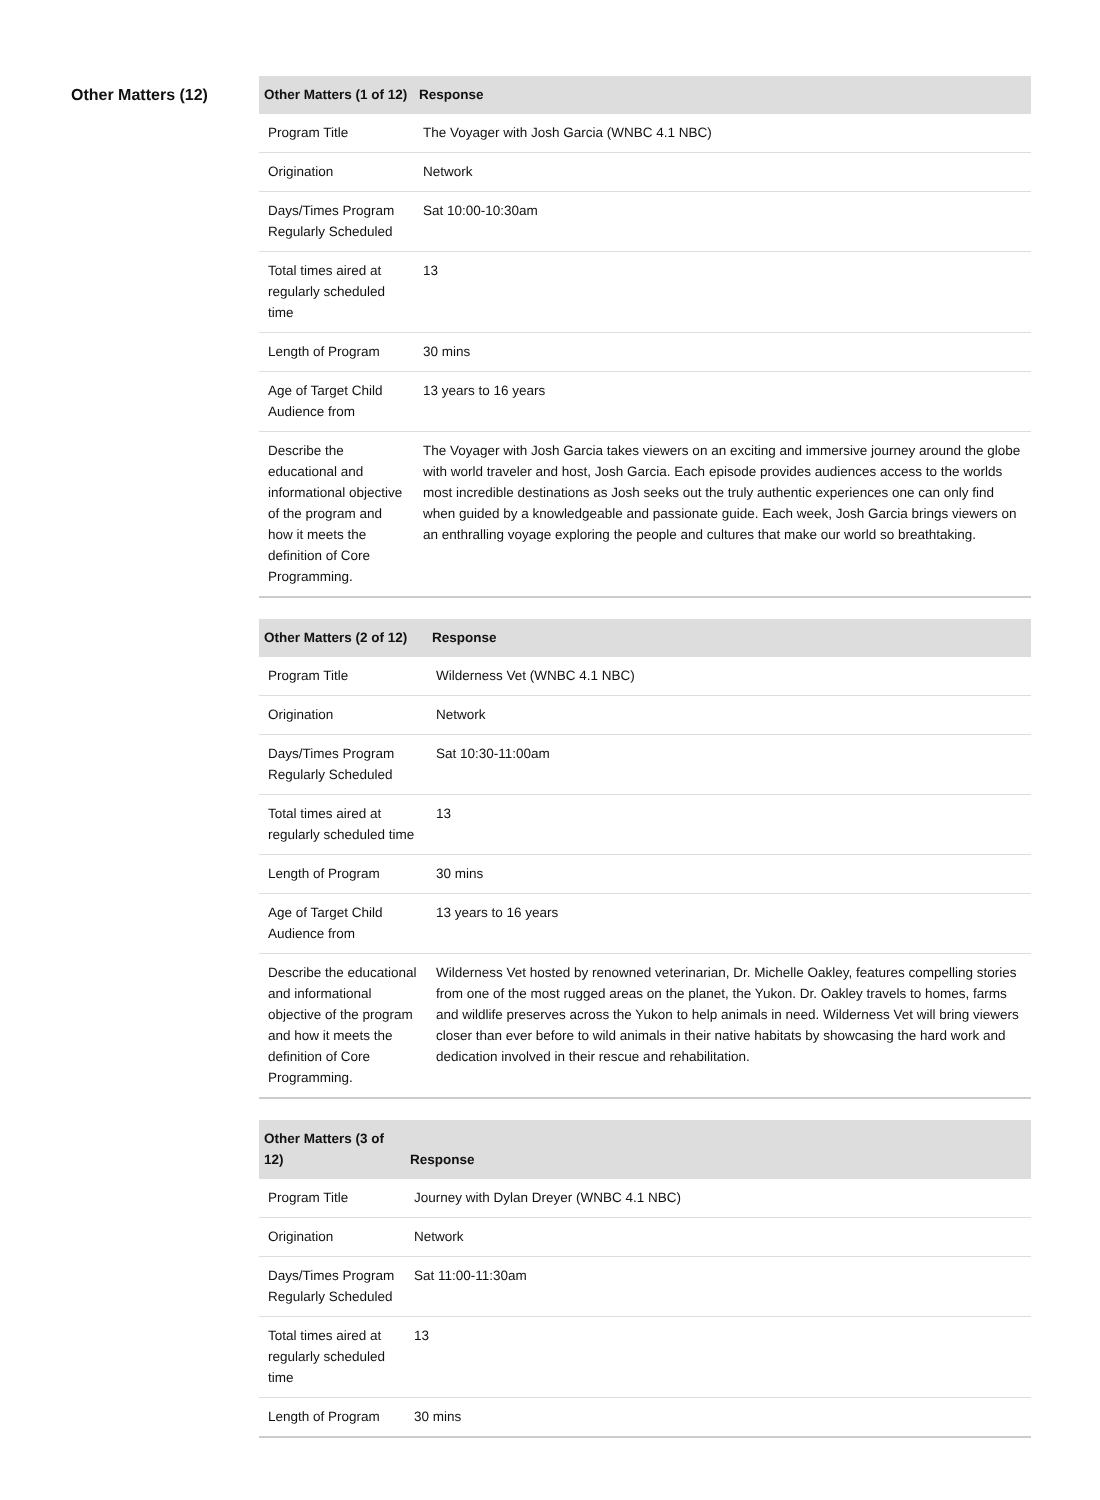Other Matters (12)
| Other Matters (1 of 12) | Response |
| --- | --- |
| Program Title | The Voyager with Josh Garcia (WNBC 4.1 NBC) |
| Origination | Network |
| Days/Times Program Regularly Scheduled | Sat 10:00-10:30am |
| Total times aired at regularly scheduled time | 13 |
| Length of Program | 30 mins |
| Age of Target Child Audience from | 13 years to 16 years |
| Describe the educational and informational objective of the program and how it meets the definition of Core Programming. | The Voyager with Josh Garcia takes viewers on an exciting and immersive journey around the globe with world traveler and host, Josh Garcia. Each episode provides audiences access to the worlds most incredible destinations as Josh seeks out the truly authentic experiences one can only find when guided by a knowledgeable and passionate guide. Each week, Josh Garcia brings viewers on an enthralling voyage exploring the people and cultures that make our world so breathtaking. |
| Other Matters (2 of 12) | Response |
| --- | --- |
| Program Title | Wilderness Vet (WNBC 4.1 NBC) |
| Origination | Network |
| Days/Times Program Regularly Scheduled | Sat 10:30-11:00am |
| Total times aired at regularly scheduled time | 13 |
| Length of Program | 30 mins |
| Age of Target Child Audience from | 13 years to 16 years |
| Describe the educational and informational objective of the program and how it meets the definition of Core Programming. | Wilderness Vet hosted by renowned veterinarian, Dr. Michelle Oakley, features compelling stories from one of the most rugged areas on the planet, the Yukon. Dr. Oakley travels to homes, farms and wildlife preserves across the Yukon to help animals in need. Wilderness Vet will bring viewers closer than ever before to wild animals in their native habitats by showcasing the hard work and dedication involved in their rescue and rehabilitation. |
| Other Matters (3 of 12) | Response |
| --- | --- |
| Program Title | Journey with Dylan Dreyer (WNBC 4.1 NBC) |
| Origination | Network |
| Days/Times Program Regularly Scheduled | Sat 11:00-11:30am |
| Total times aired at regularly scheduled time | 13 |
| Length of Program | 30 mins |